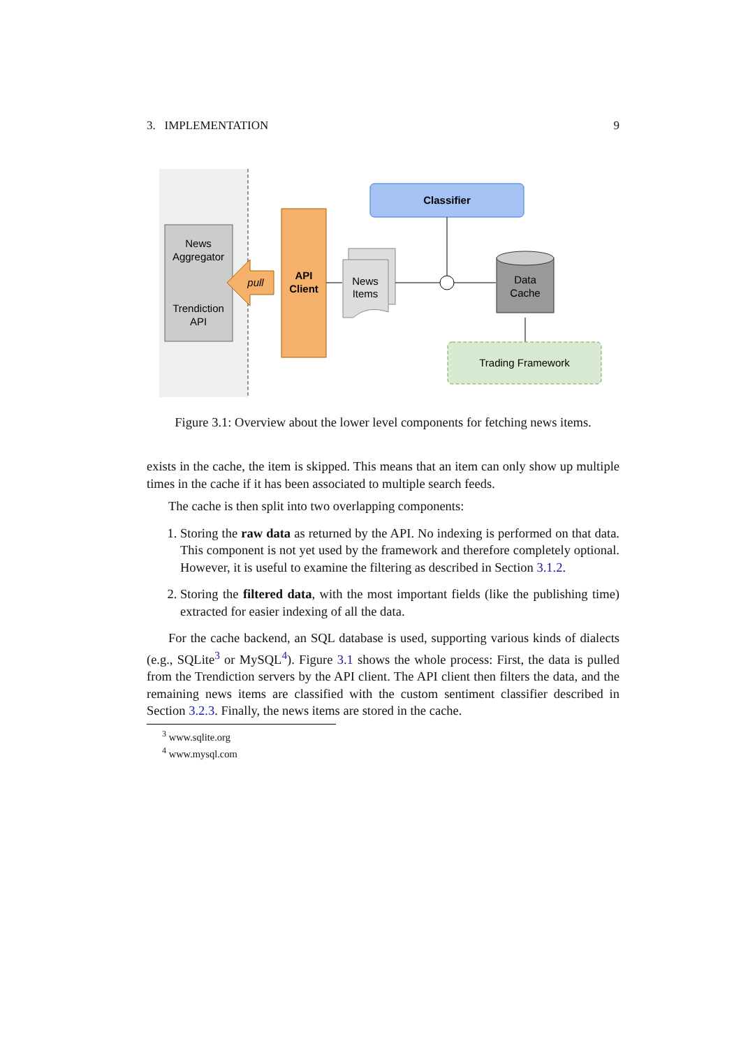3. IMPLEMENTATION 9
News
Aggregator
Trendiction
API
pull
API
Client
News
Items
Classifier
Data
Cache
Trading Framework
Figure 3.1: Overview about the lower level components for fetching news items.
exists in the cache, the item is skipped. This means that an item can only show up multiple times in the cache if it has been associated to multiple search feeds.
The cache is then split into two overlapping components:
1. Storing the raw data as returned by the API. No indexing is performed on that data. This component is not yet used by the framework and therefore completely optional. However, it is useful to examine the filtering as described in Section 3.1.2.
2. Storing the filtered data, with the most important fields (like the publishing time) extracted for easier indexing of all the data.
For the cache backend, an SQL database is used, supporting various kinds of dialects (e.g., SQLite<sup>3</sup> or MySQL<sup>4</sup>). Figure 3.1 shows the whole process: First, the data is pulled from the Trendiction servers by the API client. The API client then filters the data, and the remaining news items are classified with the custom sentiment classifier described in Section 3.2.3. Finally, the news items are stored in the cache.
<sup>3</sup> www.sqlite.org
<sup>4</sup> www.mysql.com